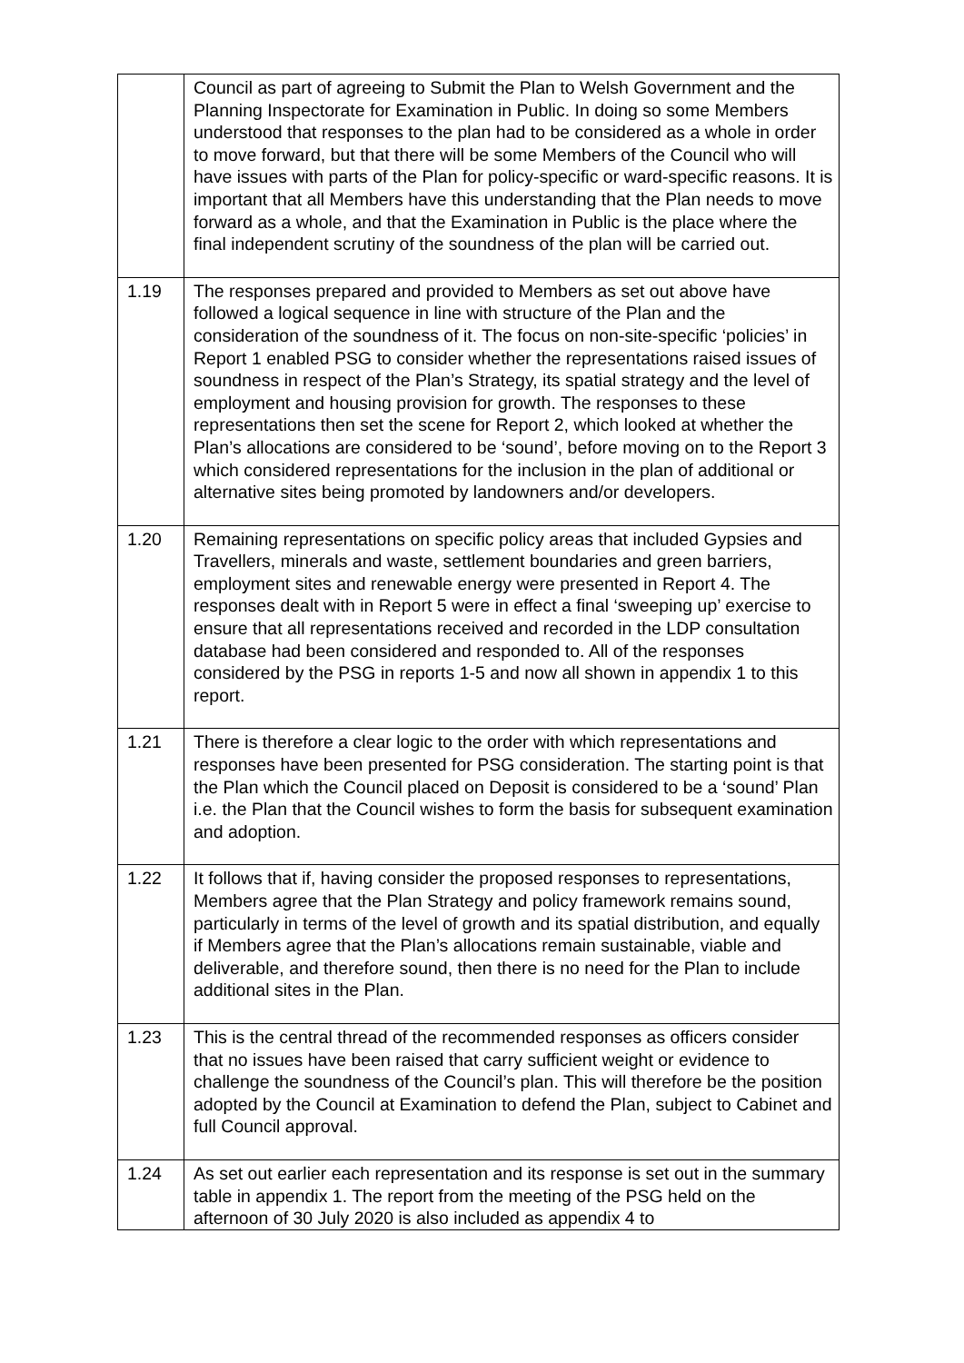| | Council as part of agreeing to Submit the Plan to Welsh Government and the Planning Inspectorate for Examination in Public. In doing so some Members understood that responses to the plan had to be considered as a whole in order to move forward, but that there will be some Members of the Council who will have issues with parts of the Plan for policy-specific or ward-specific reasons. It is important that all Members have this understanding that the Plan needs to move forward as a whole, and that the Examination in Public is the place where the final independent scrutiny of the soundness of the plan will be carried out. |
| 1.19 | The responses prepared and provided to Members as set out above have followed a logical sequence in line with structure of the Plan and the consideration of the soundness of it. The focus on non-site-specific ‘policies’ in Report 1 enabled PSG to consider whether the representations raised issues of soundness in respect of the Plan’s Strategy, its spatial strategy and the level of employment and housing provision for growth. The responses to these representations then set the scene for Report 2, which looked at whether the Plan’s allocations are considered to be ‘sound’, before moving on to the Report 3 which considered representations for the inclusion in the plan of additional or alternative sites being promoted by landowners and/or developers. |
| 1.20 | Remaining representations on specific policy areas that included Gypsies and Travellers, minerals and waste, settlement boundaries and green barriers, employment sites and renewable energy were presented in Report 4. The responses dealt with in Report 5 were in effect a final ‘sweeping up’ exercise to ensure that all representations received and recorded in the LDP consultation database had been considered and responded to. All of the responses considered by the PSG in reports 1-5 and now all shown in appendix 1 to this report. |
| 1.21 | There is therefore a clear logic to the order with which representations and responses have been presented for PSG consideration. The starting point is that the Plan which the Council placed on Deposit is considered to be a ‘sound’ Plan i.e. the Plan that the Council wishes to form the basis for subsequent examination and adoption. |
| 1.22 | It follows that if, having consider the proposed responses to representations, Members agree that the Plan Strategy and policy framework remains sound, particularly in terms of the level of growth and its spatial distribution, and equally if Members agree that the Plan’s allocations remain sustainable, viable and deliverable, and therefore sound, then there is no need for the Plan to include additional sites in the Plan. |
| 1.23 | This is the central thread of the recommended responses as officers consider that no issues have been raised that carry sufficient weight or evidence to challenge the soundness of the Council’s plan. This will therefore be the position adopted by the Council at Examination to defend the Plan, subject to Cabinet and full Council approval. |
| 1.24 | As set out earlier each representation and its response is set out in the summary table in appendix 1. The report from the meeting of the PSG held on the afternoon of 30 July 2020 is also included as appendix 4 to |